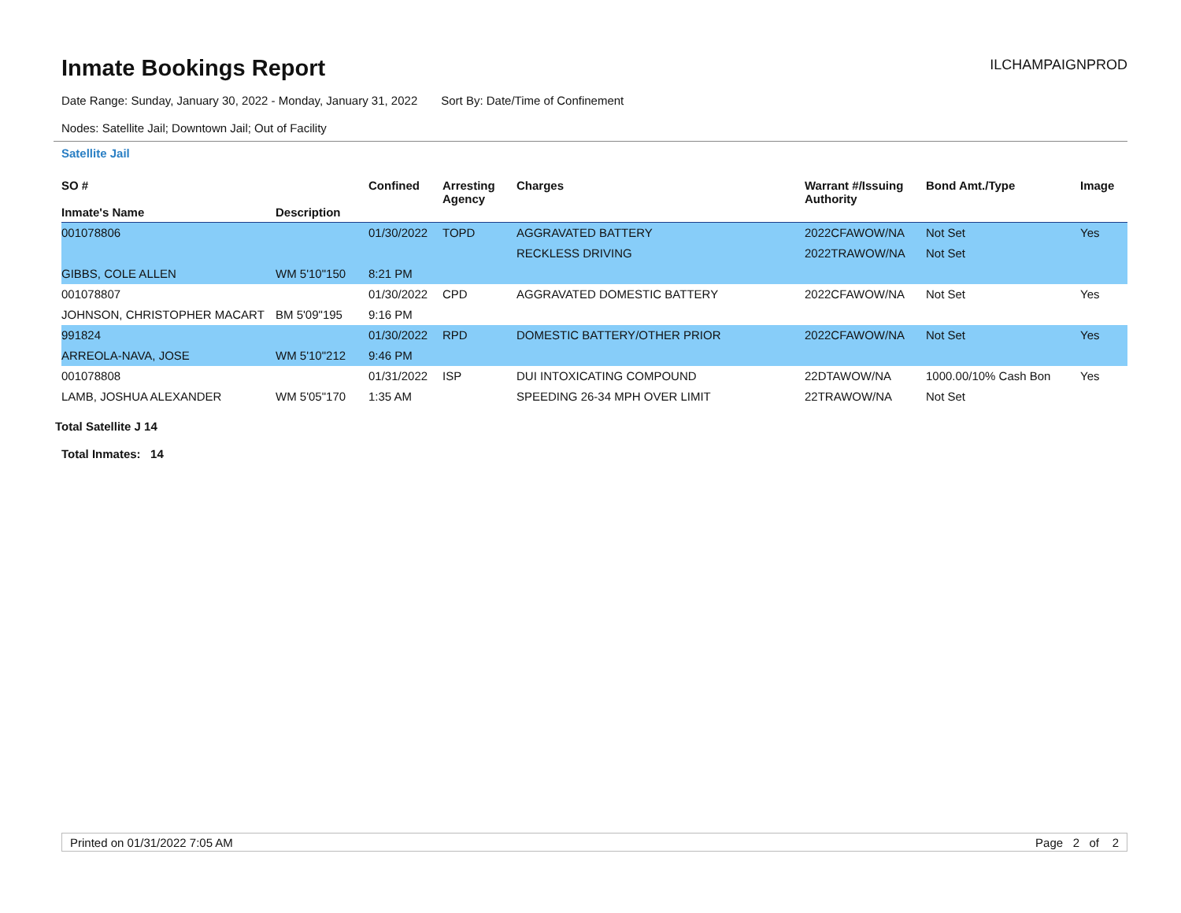Inmate Bookings Report
ILCHAMPAIGNPROD
Date Range: Sunday, January 30, 2022 - Monday, January 31, 2022 Sort By: Date/Time of Confinement
Nodes: Satellite Jail; Downtown Jail; Out of Facility
Satellite Jail
| SO # Inmate's Name | Description | Confined | Arresting Agency | Charges | Warrant #/Issuing Authority | Bond Amt./Type | Image |
| --- | --- | --- | --- | --- | --- | --- | --- |
| 001078806 | | 01/30/2022 | TOPD | AGGRAVATED BATTERY | 2022CFAWOW/NA | Not Set | Yes |
| | | | | RECKLESS DRIVING | 2022TRAWOW/NA | Not Set | |
| GIBBS, COLE ALLEN | WM 5'10"150 | 8:21 PM | | | | | |
| 001078807 | | 01/30/2022 | CPD | AGGRAVATED DOMESTIC BATTERY | 2022CFAWOW/NA | Not Set | Yes |
| JOHNSON, CHRISTOPHER MACART | BM 5'09"195 | 9:16 PM | | | | | |
| 991824 | | 01/30/2022 | RPD | DOMESTIC BATTERY/OTHER PRIOR | 2022CFAWOW/NA | Not Set | Yes |
| ARREOLA-NAVA, JOSE | WM 5'10"212 | 9:46 PM | | | | | |
| 001078808 | | 01/31/2022 | ISP | DUI INTOXICATING COMPOUND | 22DTAWOW/NA | 1000.00/10% Cash Bon | Yes |
| LAMB, JOSHUA ALEXANDER | WM 5'05"170 | 1:35 AM | | SPEEDING 26-34 MPH OVER LIMIT | 22TRAWOW/NA | Not Set | |
Total Satellite J 14
Total Inmates: 14
Printed on 01/31/2022 7:05 AM Page 2 of 2